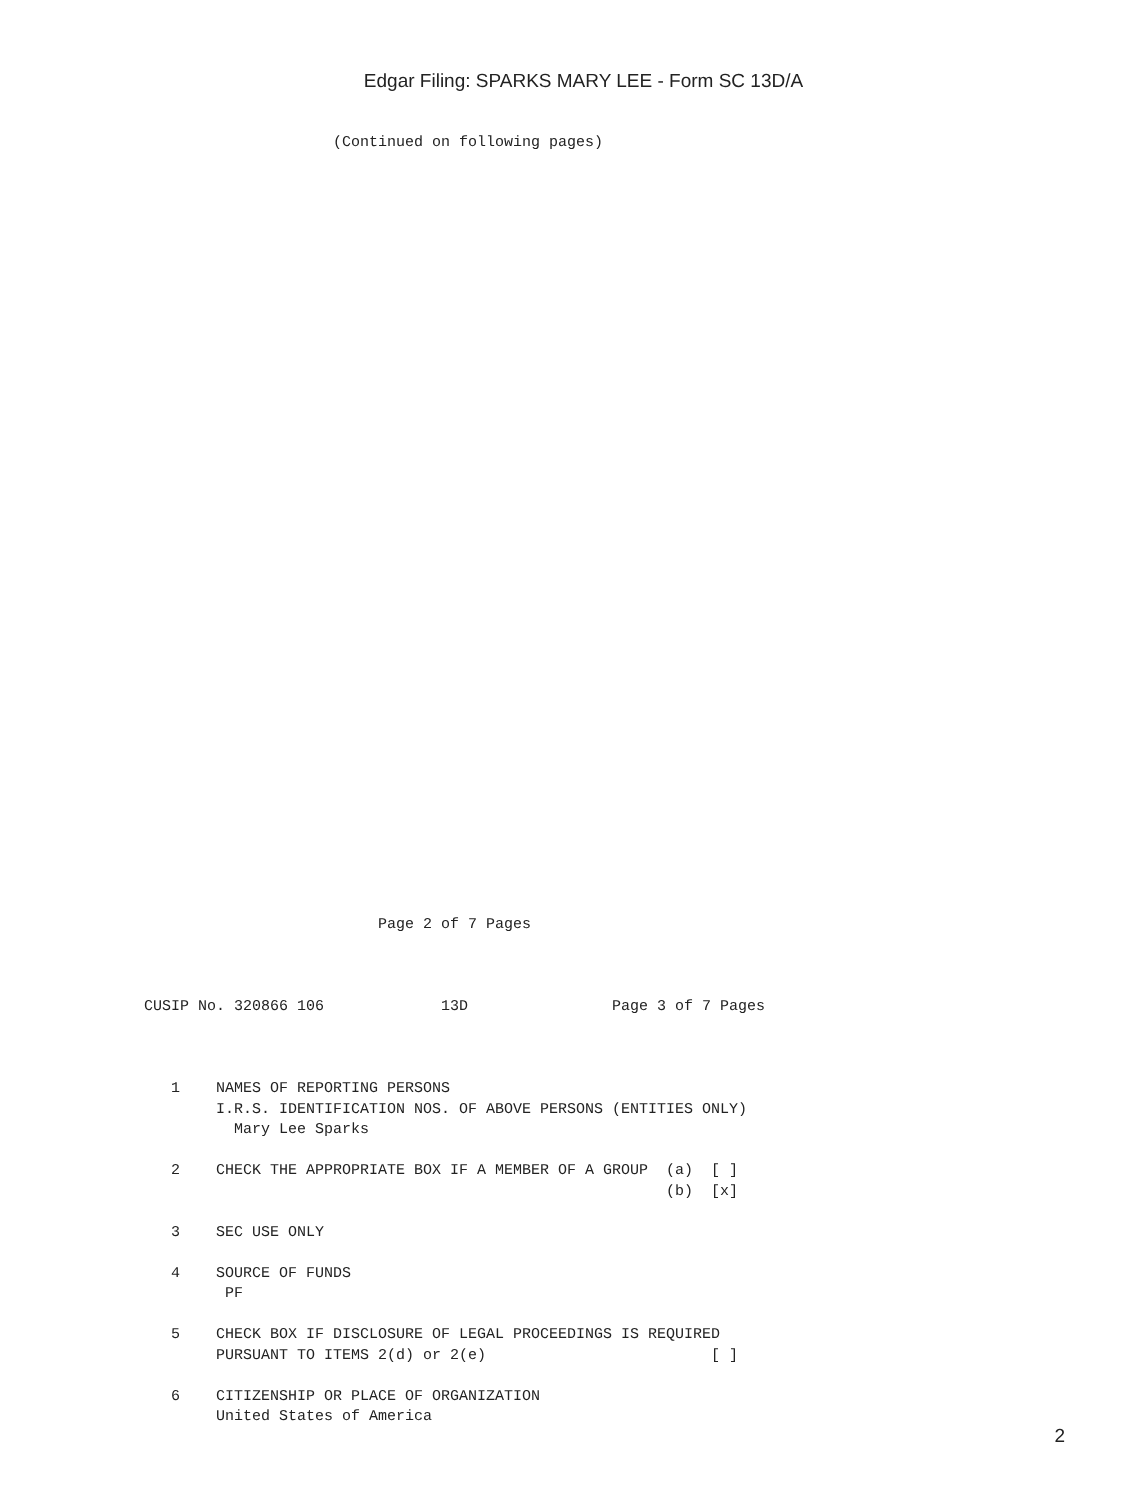Edgar Filing: SPARKS MARY LEE - Form SC 13D/A
                                     (Continued on following pages)
                                          Page 2 of 7 Pages



                CUSIP No. 320866 106             13D                Page 3 of 7 Pages



                   1    NAMES OF REPORTING PERSONS
                        I.R.S. IDENTIFICATION NOS. OF ABOVE PERSONS (ENTITIES ONLY)
                          Mary Lee Sparks

                   2    CHECK THE APPROPRIATE BOX IF A MEMBER OF A GROUP  (a)  [ ]
                                                                          (b)  [x]

                   3    SEC USE ONLY

                   4    SOURCE OF FUNDS
                         PF

                   5    CHECK BOX IF DISCLOSURE OF LEGAL PROCEEDINGS IS REQUIRED
                        PURSUANT TO ITEMS 2(d) or 2(e)                         [ ]

                   6    CITIZENSHIP OR PLACE OF ORGANIZATION
                        United States of America
2